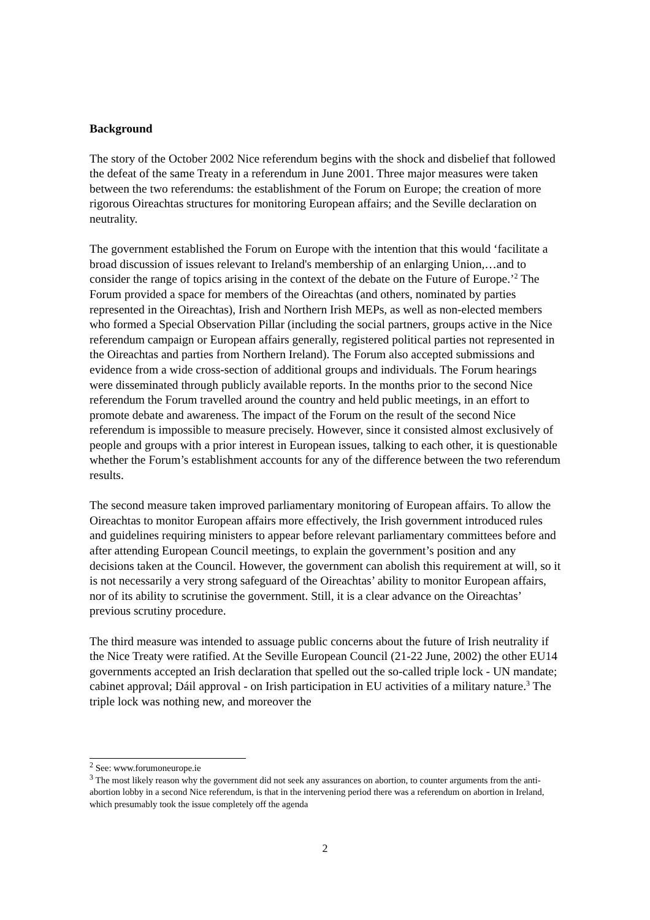Background
The story of the October 2002 Nice referendum begins with the shock and disbelief that followed the defeat of the same Treaty in a referendum in June 2001. Three major measures were taken between the two referendums: the establishment of the Forum on Europe; the creation of more rigorous Oireachtas structures for monitoring European affairs; and the Seville declaration on neutrality.
The government established the Forum on Europe with the intention that this would ‘facilitate a broad discussion of issues relevant to Ireland's membership of an enlarging Union,…and to consider the range of topics arising in the context of the debate on the Future of Europe.’<sup>2</sup> The Forum provided a space for members of the Oireachtas (and others, nominated by parties represented in the Oireachtas), Irish and Northern Irish MEPs, as well as non-elected members who formed a Special Observation Pillar (including the social partners, groups active in the Nice referendum campaign or European affairs generally, registered political parties not represented in the Oireachtas and parties from Northern Ireland). The Forum also accepted submissions and evidence from a wide cross-section of additional groups and individuals. The Forum hearings were disseminated through publicly available reports. In the months prior to the second Nice referendum the Forum travelled around the country and held public meetings, in an effort to promote debate and awareness. The impact of the Forum on the result of the second Nice referendum is impossible to measure precisely. However, since it consisted almost exclusively of people and groups with a prior interest in European issues, talking to each other, it is questionable whether the Forum’s establishment accounts for any of the difference between the two referendum results.
The second measure taken improved parliamentary monitoring of European affairs. To allow the Oireachtas to monitor European affairs more effectively, the Irish government introduced rules and guidelines requiring ministers to appear before relevant parliamentary committees before and after attending European Council meetings, to explain the government’s position and any decisions taken at the Council. However, the government can abolish this requirement at will, so it is not necessarily a very strong safeguard of the Oireachtas’ ability to monitor European affairs, nor of its ability to scrutinise the government. Still, it is a clear advance on the Oireachtas’ previous scrutiny procedure.
The third measure was intended to assuage public concerns about the future of Irish neutrality if the Nice Treaty were ratified. At the Seville European Council (21-22 June, 2002) the other EU14 governments accepted an Irish declaration that spelled out the so-called triple lock - UN mandate; cabinet approval; Dáil approval - on Irish participation in EU activities of a military nature.<sup>3</sup> The triple lock was nothing new, and moreover the
<sup>2</sup> See: www.forumoneurope.ie
<sup>3</sup> The most likely reason why the government did not seek any assurances on abortion, to counter arguments from the anti-abortion lobby in a second Nice referendum, is that in the intervening period there was a referendum on abortion in Ireland, which presumably took the issue completely off the agenda
2